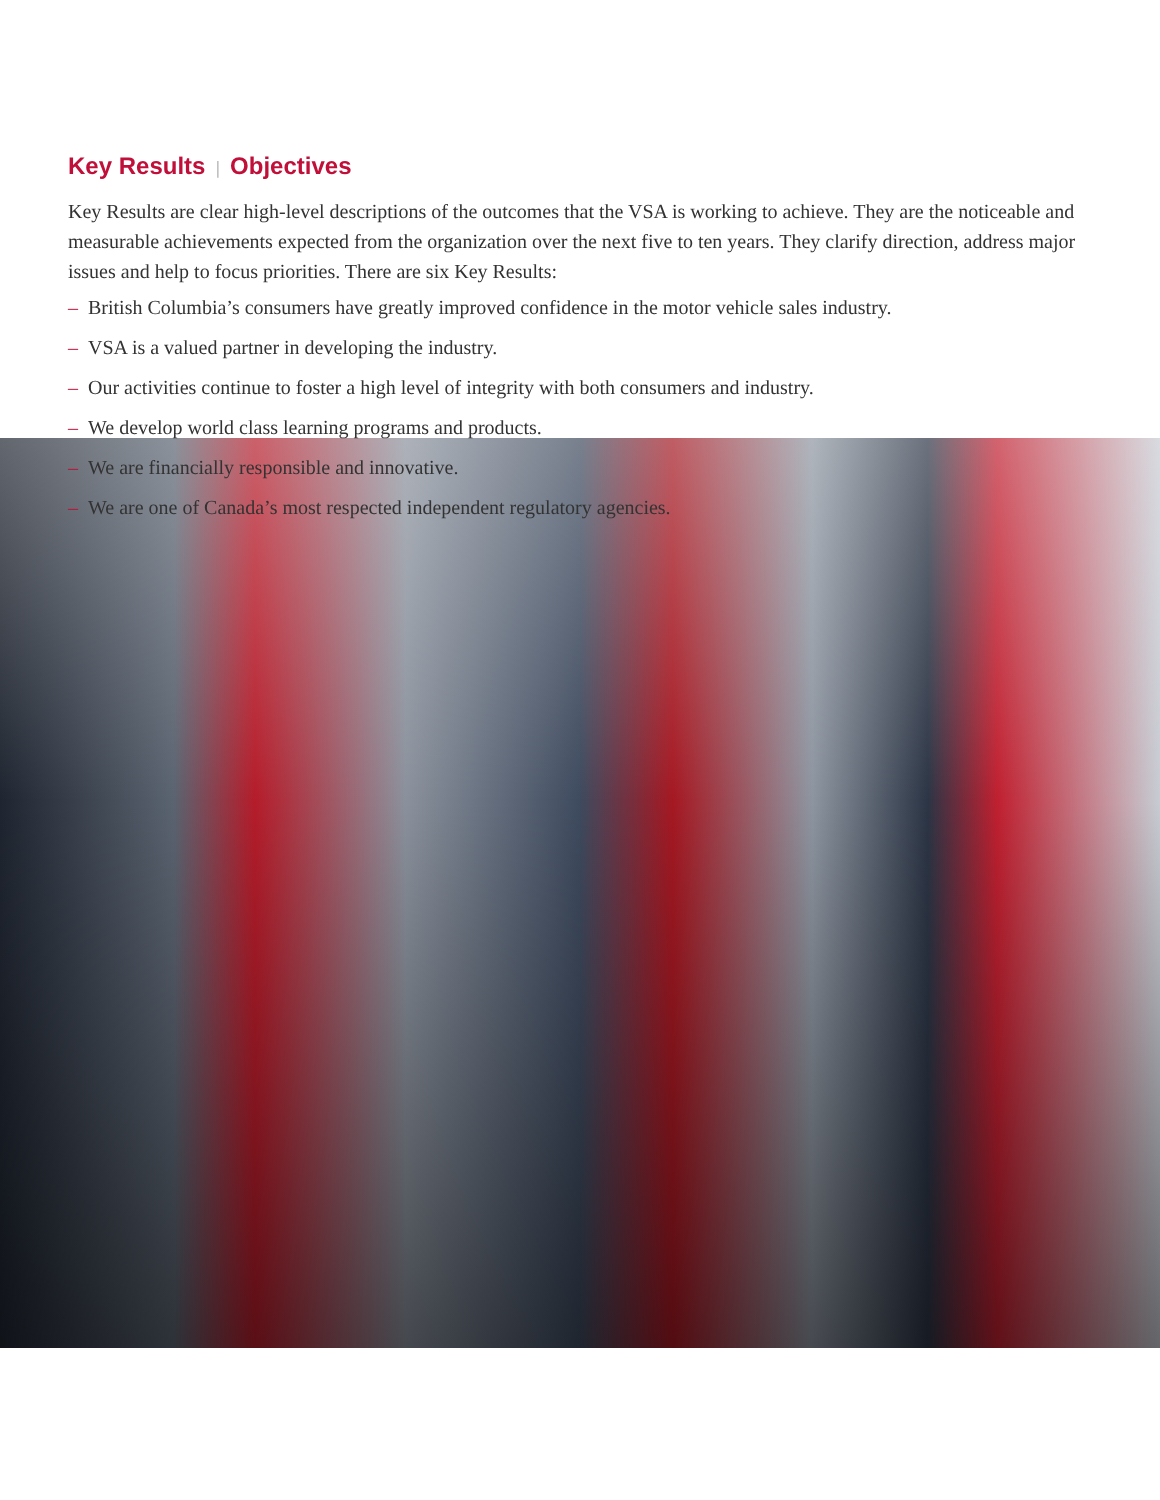Key Results | Objectives
Key Results are clear high-level descriptions of the outcomes that the VSA is working to achieve. They are the noticeable and measurable achievements expected from the organization over the next five to ten years. They clarify direction, address major issues and help to focus priorities. There are six Key Results:
– British Columbia’s consumers have greatly improved confidence in the motor vehicle sales industry.
– VSA is a valued partner in developing the industry.
– Our activities continue to foster a high level of integrity with both consumers and industry.
– We develop world class learning programs and products.
– We are financially responsible and innovative.
– We are one of Canada’s most respected independent regulatory agencies.